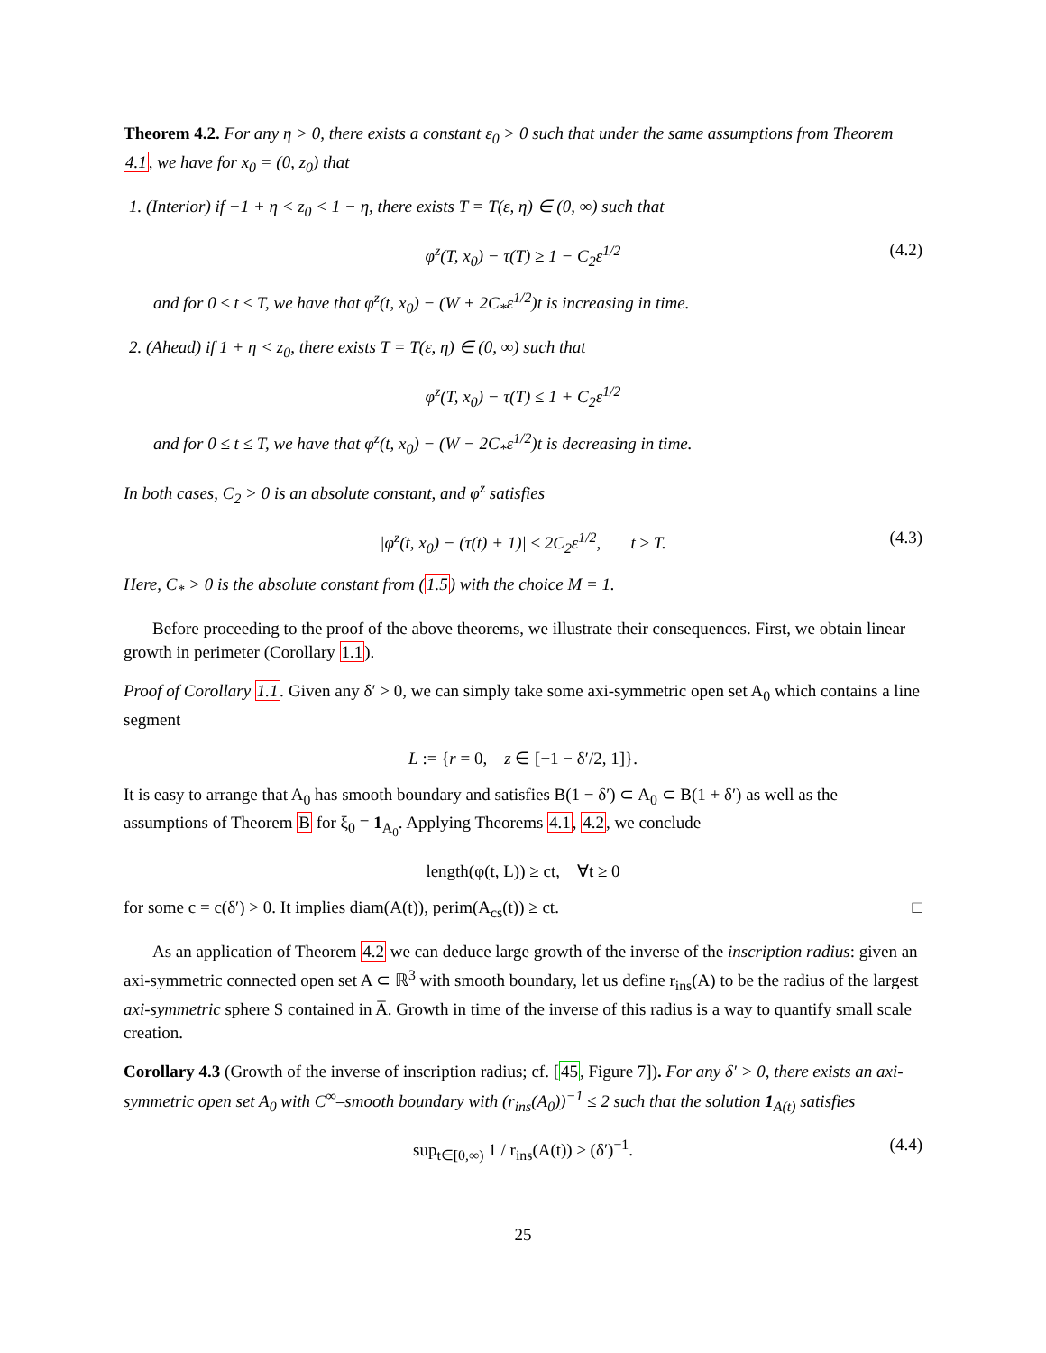Theorem 4.2. For any η > 0, there exists a constant ε<sub>0</sub> > 0 such that under the same assumptions from Theorem 4.1, we have for x<sub>0</sub> = (0, z<sub>0</sub>) that
1. (Interior) if −1 + η < z<sub>0</sub> < 1 − η, there exists T = T(ε, η) ∈ (0, ∞) such that
φ<sup>z</sup>(T, x<sub>0</sub>) − τ(T) ≥ 1 − C<sub>2</sub>ε<sup>1/2</sup> (4.2)
and for 0 ≤ t ≤ T, we have that φ<sup>z</sup>(t, x<sub>0</sub>) − (W + 2C<sub>*</sub>ε<sup>1/2</sup>)t is increasing in time.
2. (Ahead) if 1 + η < z<sub>0</sub>, there exists T = T(ε, η) ∈ (0, ∞) such that
φ<sup>z</sup>(T, x<sub>0</sub>) − τ(T) ≤ 1 + C<sub>2</sub>ε<sup>1/2</sup>
and for 0 ≤ t ≤ T, we have that φ<sup>z</sup>(t, x<sub>0</sub>) − (W − 2C<sub>*</sub>ε<sup>1/2</sup>)t is decreasing in time.
In both cases, C<sub>2</sub> > 0 is an absolute constant, and φ<sup>z</sup> satisfies
|φ<sup>z</sup>(t, x<sub>0</sub>) − (τ(t) + 1)| ≤ 2C<sub>2</sub>ε<sup>1/2</sup>, t ≥ T. (4.3)
Here, C<sub>*</sub> > 0 is the absolute constant from (1.5) with the choice M = 1.
Before proceeding to the proof of the above theorems, we illustrate their consequences. First, we obtain linear growth in perimeter (Corollary 1.1).
Proof of Corollary 1.1. Given any δ′ > 0, we can simply take some axi-symmetric open set A<sub>0</sub> which contains a line segment
L := {r = 0, z ∈ [−1 − δ′/2, 1]}.
It is easy to arrange that A<sub>0</sub> has smooth boundary and satisfies B(1 − δ′) ⊂ A<sub>0</sub> ⊂ B(1 + δ′) as well as the assumptions of Theorem B for ξ<sub>0</sub> = 1<sub>A<sub>0</sub></sub>. Applying Theorems 4.1, 4.2, we conclude
length(φ(t, L)) ≥ ct, ∀t ≥ 0
for some c = c(δ′) > 0. It implies diam(A(t)), perim(A<sub>cs</sub>(t)) ≥ ct. □
As an application of Theorem 4.2 we can deduce large growth of the inverse of the inscription radius: given an axi-symmetric connected open set A ⊂ ℝ<sup>3</sup> with smooth boundary, let us define r<sub>ins</sub>(A) to be the radius of the largest axi-symmetric sphere S contained in A̅. Growth in time of the inverse of this radius is a way to quantify small scale creation.
Corollary 4.3 (Growth of the inverse of inscription radius; cf. [45, Figure 7]). For any δ′ > 0, there exists an axi-symmetric open set A<sub>0</sub> with C<sup>∞</sup>–smooth boundary with (r<sub>ins</sub>(A<sub>0</sub>))<sup>−1</sup> ≤ 2 such that the solution 1<sub>A(t)</sub> satisfies
sup<sub>t∈[0,∞)</sub> 1 / r<sub>ins</sub>(A(t)) ≥ (δ′)<sup>−1</sup>. (4.4)
25